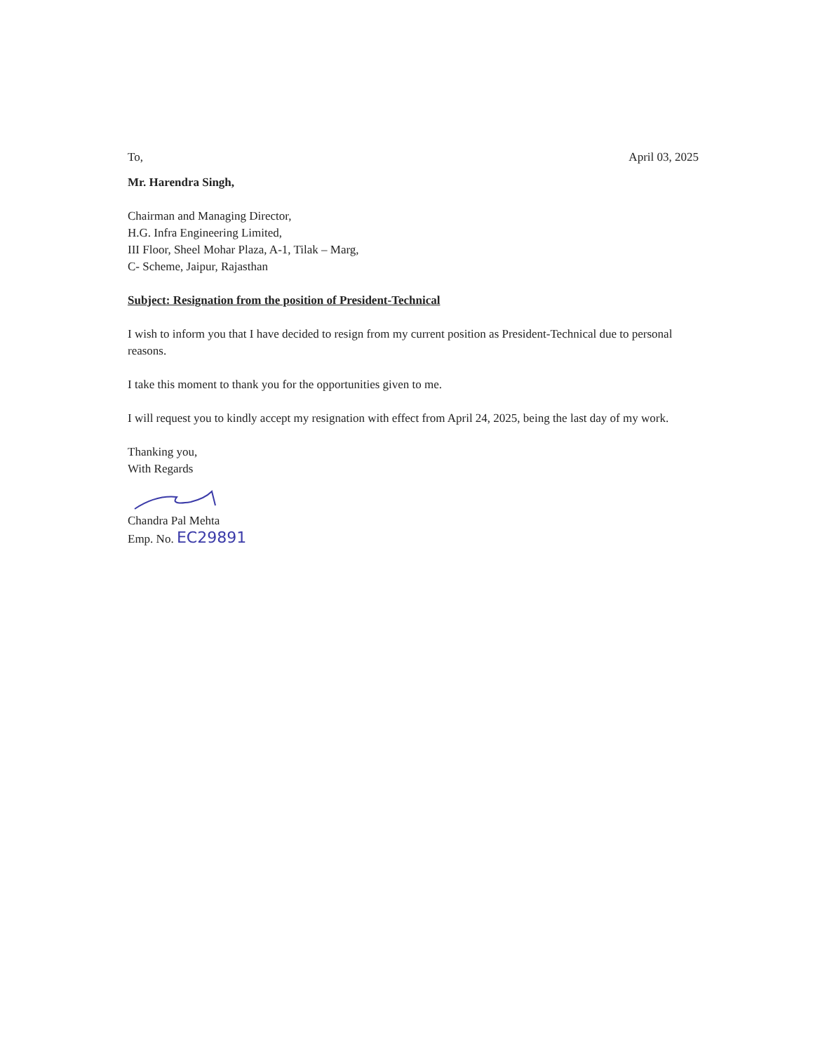To, April 03, 2025
Mr. Harendra Singh,
Chairman and Managing Director,
H.G. Infra Engineering Limited,
III Floor, Sheel Mohar Plaza, A-1, Tilak – Marg,
C- Scheme, Jaipur, Rajasthan
Subject: Resignation from the position of President-Technical
I wish to inform you that I have decided to resign from my current position as President-Technical due to personal reasons.
I take this moment to thank you for the opportunities given to me.
I will request you to kindly accept my resignation with effect from April 24, 2025, being the last day of my work.
Thanking you,
With Regards
Chandra Pal Mehta
Emp. No. EC29891